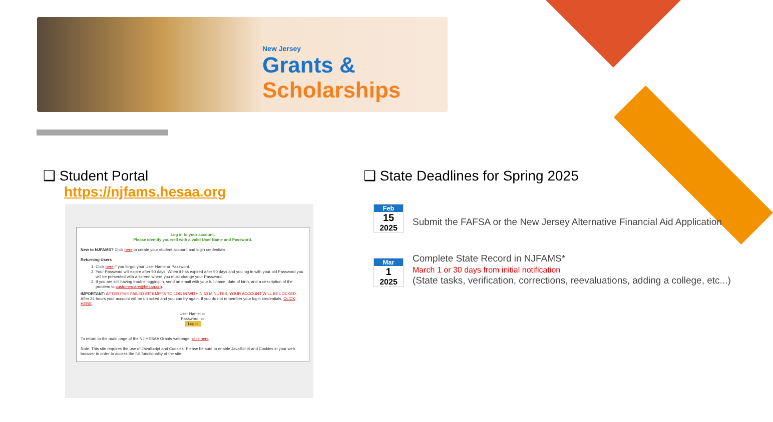New Jersey
Grants &
Scholarships
❑ Student Portal
https://njfams.hesaa.org
Log in to your account.
Please identify yourself with a valid User Name and Password.
New to NJFAMS? Click here to create your student account and login credentials.
Returning Users
1. Click here if you forgot your User Name or Password.
2. Your Password will expire after 90 days. When it has expired after 90 days and you log in with your old Password you will be presented with a screen where you must change your Password.
3. If you are still having trouble logging in, send an email with your full name, date of birth, and a description of the problem to customercare@hesaa.org.
IMPORTANT: AFTER FIVE FAILED ATTEMPTS TO LOG IN WITHIN 60 MINUTES, YOUR ACCOUNT WILL BE LOCKED. After 24 hours your account will be unlocked and you can try again. If you do not remember your login credentials, CLICK HERE.
User Name: ▭
Password: ▭
Login
To return to the main page of the NJ HESAA Grants webpage, click here.
Note: This site requires the use of JavaScript and Cookies. Please be sure to enable JavaScript and Cookies in your web browser in order to access the full functionality of the site.
❑ State Deadlines for Spring 2025
Feb
15
2025
Submit the FAFSA or the New Jersey Alternative Financial Aid Application
Mar
1
2025
Complete State Record in NJFAMS*
March 1 or 30 days from initial notification
(State tasks, verification, corrections, reevaluations, adding a college, etc...)